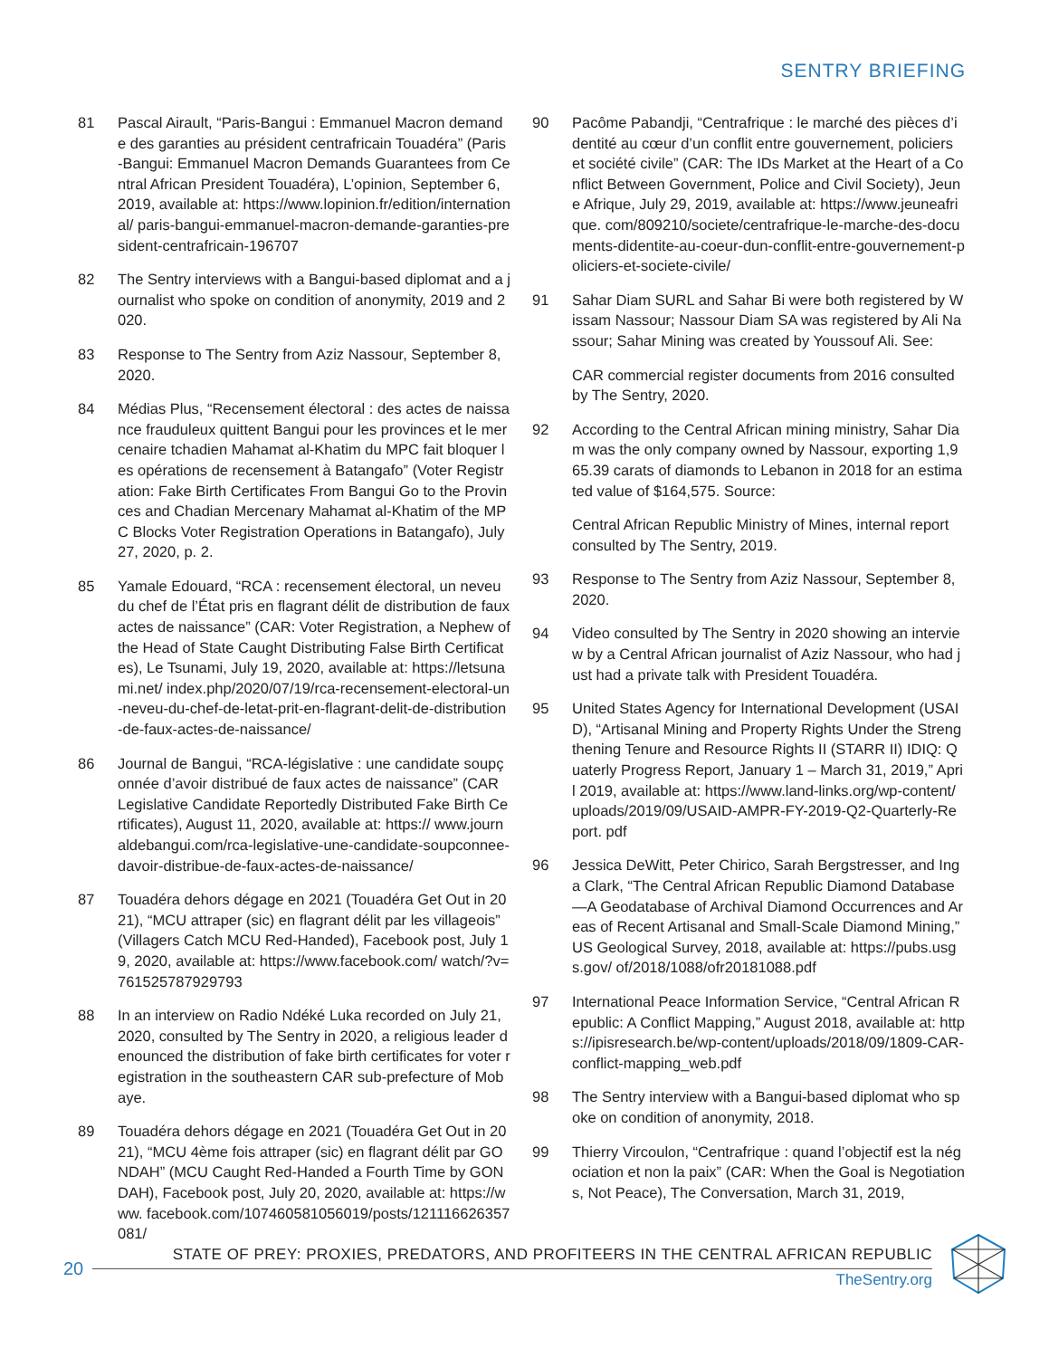SENTRY BRIEFING
81 Pascal Airault, “Paris-Bangui : Emmanuel Macron demande des garanties au président centrafricain Touadéra” (Paris-Bangui: Emmanuel Macron Demands Guarantees from Central African President Touadéra), L’opinion, September 6, 2019, available at: https://www.lopinion.fr/edition/international/ paris-bangui-emmanuel-macron-demande-garanties-president-centrafricain-196707
82 The Sentry interviews with a Bangui-based diplomat and a journalist who spoke on condition of anonymity, 2019 and 2020.
83 Response to The Sentry from Aziz Nassour, September 8, 2020.
84 Médias Plus, “Recensement électoral : des actes de naissance frauduleux quittent Bangui pour les provinces et le mercenaire tchadien Mahamat al-Khatim du MPC fait bloquer les opérations de recensement à Batangafo” (Voter Registration: Fake Birth Certificates From Bangui Go to the Provinces and Chadian Mercenary Mahamat al-Khatim of the MPC Blocks Voter Registration Operations in Batangafo), July 27, 2020, p. 2.
85 Yamale Edouard, “RCA : recensement électoral, un neveu du chef de l’État pris en flagrant délit de distribution de faux actes de naissance” (CAR: Voter Registration, a Nephew of the Head of State Caught Distributing False Birth Certificates), Le Tsunami, July 19, 2020, available at: https://letsunami.net/ index.php/2020/07/19/rca-recensement-electoral-un-neveu-du-chef-de-letat-prit-en-flagrant-delit-de-distribution-de-faux-actes-de-naissance/
86 Journal de Bangui, “RCA-législative : une candidate soupçonnée d’avoir distribué de faux actes de naissance” (CAR Legislative Candidate Reportedly Distributed Fake Birth Certificates), August 11, 2020, available at: https:// www.journaldebangui.com/rca-legislative-une-candidate-soupconnee-davoir-distribue-de-faux-actes-de-naissance/
87 Touadéra dehors dégage en 2021 (Touadéra Get Out in 2021), “MCU attraper (sic) en flagrant délit par les villageois” (Villagers Catch MCU Red-Handed), Facebook post, July 19, 2020, available at: https://www.facebook.com/ watch/?v=761525787929793
88 In an interview on Radio Ndéké Luka recorded on July 21, 2020, consulted by The Sentry in 2020, a religious leader denounced the distribution of fake birth certificates for voter registration in the southeastern CAR sub-prefecture of Mobaye.
89 Touadéra dehors dégage en 2021 (Touadéra Get Out in 2021), “MCU 4ème fois attraper (sic) en flagrant délit par GONDAH” (MCU Caught Red-Handed a Fourth Time by GONDAH), Facebook post, July 20, 2020, available at: https://www. facebook.com/107460581056019/posts/121116626357081/
90 Pacôme Pabandji, “Centrafrique : le marché des pièces d’identité au cœur d’un conflit entre gouvernement, policiers et société civile” (CAR: The IDs Market at the Heart of a Conflict Between Government, Police and Civil Society), Jeune Afrique, July 29, 2019, available at: https://www.jeuneafrique. com/809210/societe/centrafrique-le-marche-des-documents-didentite-au-coeur-dun-conflit-entre-gouvernement-policiers-et-societe-civile/
91 Sahar Diam SURL and Sahar Bi were both registered by Wissam Nassour; Nassour Diam SA was registered by Ali Nassour; Sahar Mining was created by Youssouf Ali. See:
CAR commercial register documents from 2016 consulted by The Sentry, 2020.
92 According to the Central African mining ministry, Sahar Diam was the only company owned by Nassour, exporting 1,965.39 carats of diamonds to Lebanon in 2018 for an estimated value of $164,575. Source:
Central African Republic Ministry of Mines, internal report consulted by The Sentry, 2019.
93 Response to The Sentry from Aziz Nassour, September 8, 2020.
94 Video consulted by The Sentry in 2020 showing an interview by a Central African journalist of Aziz Nassour, who had just had a private talk with President Touadéra.
95 United States Agency for International Development (USAID), “Artisanal Mining and Property Rights Under the Strengthening Tenure and Resource Rights II (STARR II) IDIQ: Quaterly Progress Report, January 1 – March 31, 2019,” April 2019, available at: https://www.land-links.org/wp-content/ uploads/2019/09/USAID-AMPR-FY-2019-Q2-Quarterly-Report. pdf
96 Jessica DeWitt, Peter Chirico, Sarah Bergstresser, and Inga Clark, “The Central African Republic Diamond Database—A Geodatabase of Archival Diamond Occurrences and Areas of Recent Artisanal and Small-Scale Diamond Mining,” US Geological Survey, 2018, available at: https://pubs.usgs.gov/ of/2018/1088/ofr20181088.pdf
97 International Peace Information Service, “Central African Republic: A Conflict Mapping,” August 2018, available at: https://ipisresearch.be/wp-content/uploads/2018/09/1809-CAR-conflict-mapping_web.pdf
98 The Sentry interview with a Bangui-based diplomat who spoke on condition of anonymity, 2018.
99 Thierry Vircoulon, “Centrafrique : quand l’objectif est la négociation et non la paix” (CAR: When the Goal is Negotiations, Not Peace), The Conversation, March 31, 2019,
20
STATE OF PREY: PROXIES, PREDATORS, AND PROFITEERS IN THE CENTRAL AFRICAN REPUBLIC
TheSentry.org